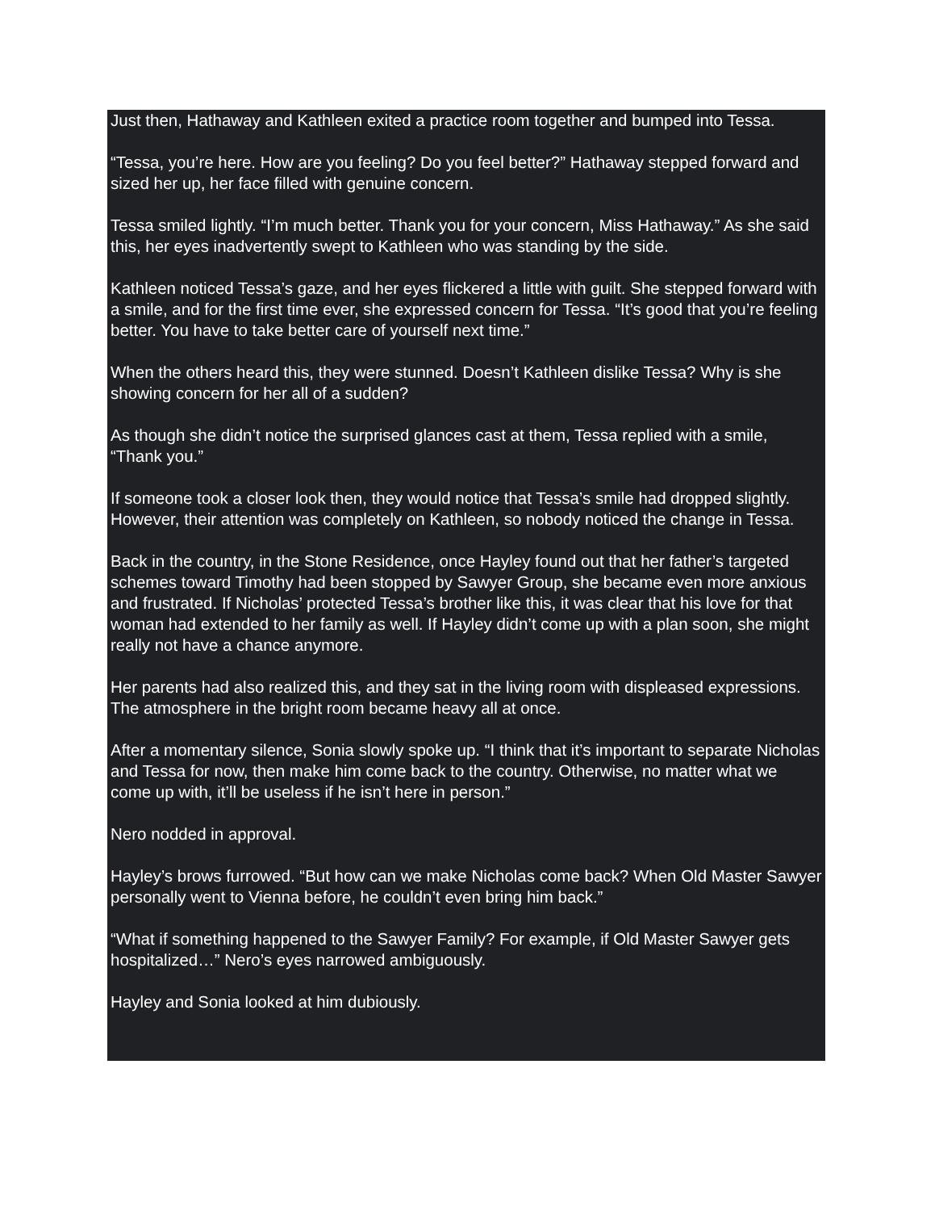Just then, Hathaway and Kathleen exited a practice room together and bumped into Tessa.
“Tessa, you’re here. How are you feeling? Do you feel better?” Hathaway stepped forward and sized her up, her face filled with genuine concern.
Tessa smiled lightly. “I’m much better. Thank you for your concern, Miss Hathaway.” As she said this, her eyes inadvertently swept to Kathleen who was standing by the side.
Kathleen noticed Tessa’s gaze, and her eyes flickered a little with guilt. She stepped forward with a smile, and for the first time ever, she expressed concern for Tessa. “It’s good that you’re feeling better. You have to take better care of yourself next time.”
When the others heard this, they were stunned. Doesn’t Kathleen dislike Tessa? Why is she showing concern for her all of a sudden?
As though she didn’t notice the surprised glances cast at them, Tessa replied with a smile, “Thank you.”
If someone took a closer look then, they would notice that Tessa’s smile had dropped slightly. However, their attention was completely on Kathleen, so nobody noticed the change in Tessa.
Back in the country, in the Stone Residence, once Hayley found out that her father’s targeted schemes toward Timothy had been stopped by Sawyer Group, she became even more anxious and frustrated. If Nicholas’ protected Tessa’s brother like this, it was clear that his love for that woman had extended to her family as well. If Hayley didn’t come up with a plan soon, she might really not have a chance anymore.
Her parents had also realized this, and they sat in the living room with displeased expressions. The atmosphere in the bright room became heavy all at once.
After a momentary silence, Sonia slowly spoke up. “I think that it’s important to separate Nicholas and Tessa for now, then make him come back to the country. Otherwise, no matter what we come up with, it’ll be useless if he isn’t here in person.”
Nero nodded in approval.
Hayley’s brows furrowed. “But how can we make Nicholas come back? When Old Master Sawyer personally went to Vienna before, he couldn’t even bring him back.”
“What if something happened to the Sawyer Family? For example, if Old Master Sawyer gets hospitalized…” Nero’s eyes narrowed ambiguously.
Hayley and Sonia looked at him dubiously.